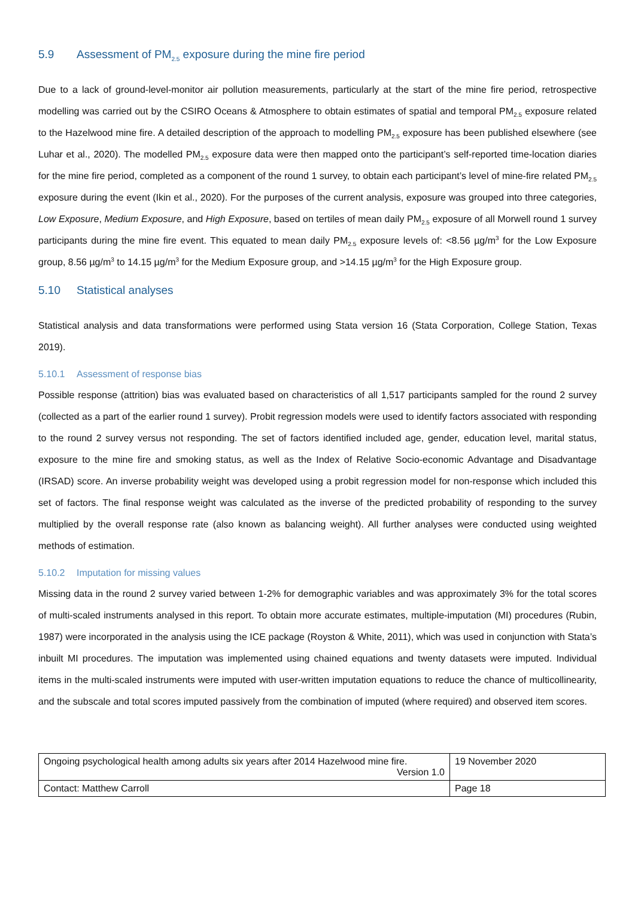5.9 Assessment of PM<sub>2.5</sub> exposure during the mine fire period
Due to a lack of ground-level-monitor air pollution measurements, particularly at the start of the mine fire period, retrospective modelling was carried out by the CSIRO Oceans & Atmosphere to obtain estimates of spatial and temporal PM<sub>2.5</sub> exposure related to the Hazelwood mine fire. A detailed description of the approach to modelling PM<sub>2.5</sub> exposure has been published elsewhere (see Luhar et al., 2020). The modelled PM<sub>2.5</sub> exposure data were then mapped onto the participant’s self-reported time-location diaries for the mine fire period, completed as a component of the round 1 survey, to obtain each participant’s level of mine-fire related PM<sub>2.5</sub> exposure during the event (Ikin et al., 2020). For the purposes of the current analysis, exposure was grouped into three categories, Low Exposure, Medium Exposure, and High Exposure, based on tertiles of mean daily PM<sub>2.5</sub> exposure of all Morwell round 1 survey participants during the mine fire event. This equated to mean daily PM<sub>2.5</sub> exposure levels of: <8.56 µg/m<sup>3</sup> for the Low Exposure group, 8.56 µg/m<sup>3</sup> to 14.15 µg/m<sup>3</sup> for the Medium Exposure group, and >14.15 µg/m<sup>3</sup> for the High Exposure group.
5.10 Statistical analyses
Statistical analysis and data transformations were performed using Stata version 16 (Stata Corporation, College Station, Texas 2019).
5.10.1 Assessment of response bias
Possible response (attrition) bias was evaluated based on characteristics of all 1,517 participants sampled for the round 2 survey (collected as a part of the earlier round 1 survey). Probit regression models were used to identify factors associated with responding to the round 2 survey versus not responding. The set of factors identified included age, gender, education level, marital status, exposure to the mine fire and smoking status, as well as the Index of Relative Socio-economic Advantage and Disadvantage (IRSAD) score. An inverse probability weight was developed using a probit regression model for non-response which included this set of factors. The final response weight was calculated as the inverse of the predicted probability of responding to the survey multiplied by the overall response rate (also known as balancing weight). All further analyses were conducted using weighted methods of estimation.
5.10.2 Imputation for missing values
Missing data in the round 2 survey varied between 1-2% for demographic variables and was approximately 3% for the total scores of multi-scaled instruments analysed in this report. To obtain more accurate estimates, multiple-imputation (MI) procedures (Rubin, 1987) were incorporated in the analysis using the ICE package (Royston & White, 2011), which was used in conjunction with Stata’s inbuilt MI procedures. The imputation was implemented using chained equations and twenty datasets were imputed. Individual items in the multi-scaled instruments were imputed with user-written imputation equations to reduce the chance of multicollinearity, and the subscale and total scores imputed passively from the combination of imputed (where required) and observed item scores.
| Ongoing psychological health among adults six years after 2014 Hazelwood mine fire. Version 1.0 | 19 November 2020 |
| Contact: Matthew Carroll | Page 18 |